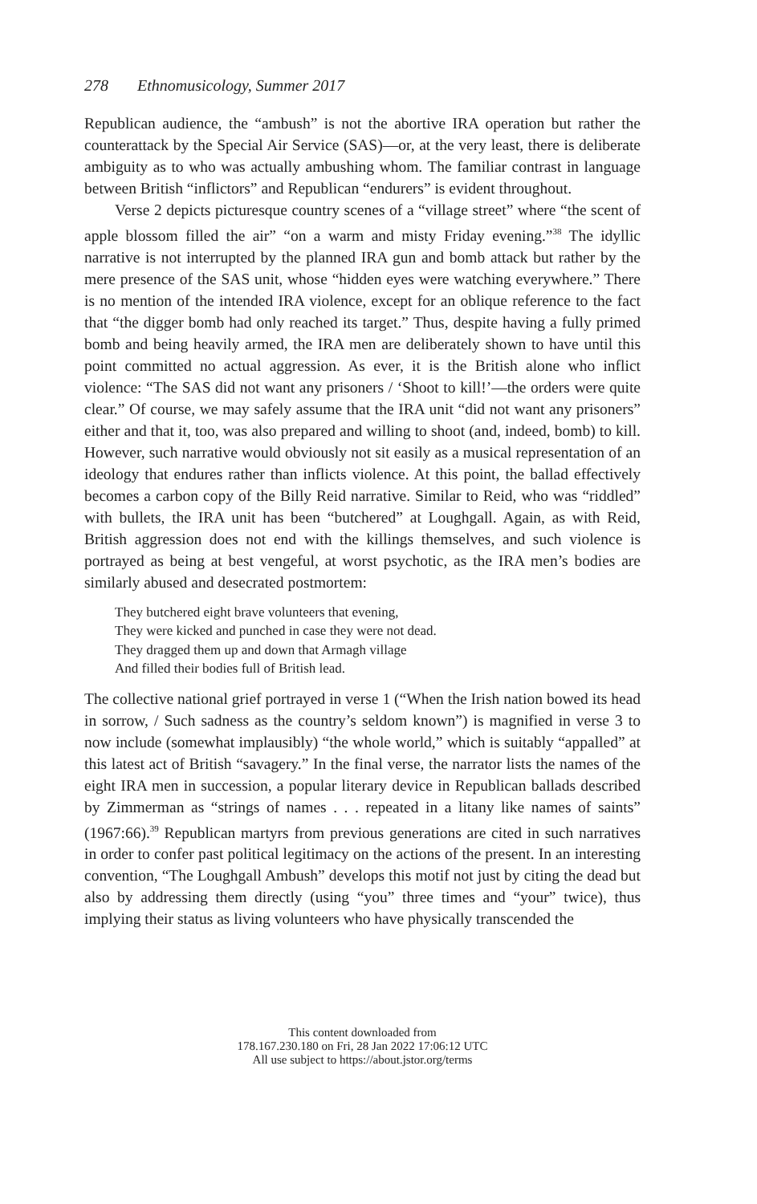278 Ethnomusicology, Summer 2017
Republican audience, the “ambush” is not the abortive IRA operation but rather the counterattack by the Special Air Service (SAS)—or, at the very least, there is deliberate ambiguity as to who was actually ambushing whom. The familiar contrast in language between British “inflictors” and Republican “endurers” is evident throughout.
Verse 2 depicts picturesque country scenes of a “village street” where “the scent of apple blossom filled the air” “on a warm and misty Friday evening.”<sup>38</sup> The idyllic narrative is not interrupted by the planned IRA gun and bomb attack but rather by the mere presence of the SAS unit, whose “hidden eyes were watching everywhere.” There is no mention of the intended IRA violence, except for an oblique reference to the fact that “the digger bomb had only reached its target.” Thus, despite having a fully primed bomb and being heavily armed, the IRA men are deliberately shown to have until this point committed no actual aggression. As ever, it is the British alone who inflict violence: “The SAS did not want any prisoners / ‘Shoot to kill!’—the orders were quite clear.” Of course, we may safely assume that the IRA unit “did not want any prisoners” either and that it, too, was also prepared and willing to shoot (and, indeed, bomb) to kill. However, such narrative would obviously not sit easily as a musical representation of an ideology that endures rather than inflicts violence. At this point, the ballad effectively becomes a carbon copy of the Billy Reid narrative. Similar to Reid, who was “riddled” with bullets, the IRA unit has been “butchered” at Loughgall. Again, as with Reid, British aggression does not end with the killings themselves, and such violence is portrayed as being at best vengeful, at worst psychotic, as the IRA men’s bodies are similarly abused and desecrated postmortem:
They butchered eight brave volunteers that evening,
They were kicked and punched in case they were not dead.
They dragged them up and down that Armagh village
And filled their bodies full of British lead.
The collective national grief portrayed in verse 1 (“When the Irish nation bowed its head in sorrow, / Such sadness as the country’s seldom known”) is magnified in verse 3 to now include (somewhat implausibly) “the whole world,” which is suitably “appalled” at this latest act of British “savagery.” In the final verse, the narrator lists the names of the eight IRA men in succession, a popular literary device in Republican ballads described by Zimmerman as “strings of names . . . repeated in a litany like names of saints” (1967:66).<sup>39</sup> Republican martyrs from previous generations are cited in such narratives in order to confer past political legitimacy on the actions of the present. In an interesting convention, “The Loughgall Ambush” develops this motif not just by citing the dead but also by addressing them directly (using “you” three times and “your” twice), thus implying their status as living volunteers who have physically transcended the
This content downloaded from
178.167.230.180 on Fri, 28 Jan 2022 17:06:12 UTC
All use subject to https://about.jstor.org/terms